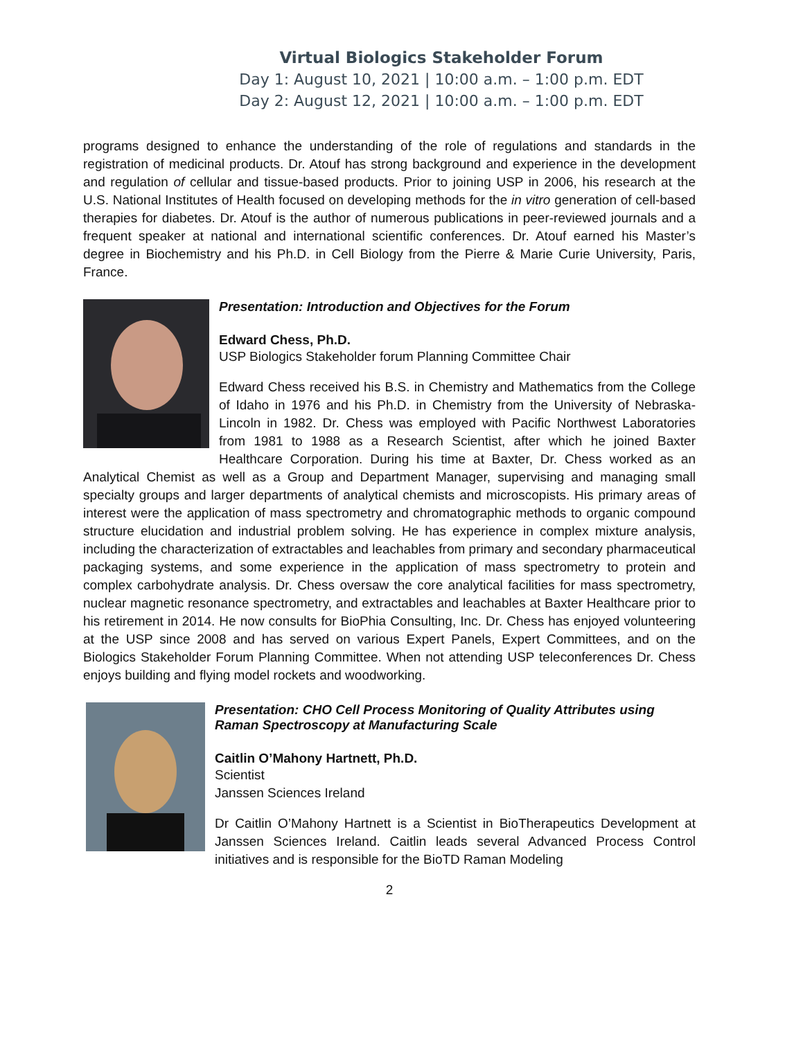Virtual Biologics Stakeholder Forum
Day 1: August 10, 2021 | 10:00 a.m. – 1:00 p.m. EDT
Day 2: August 12, 2021 | 10:00 a.m. – 1:00 p.m. EDT
programs designed to enhance the understanding of the role of regulations and standards in the registration of medicinal products. Dr. Atouf has strong background and experience in the development and regulation of cellular and tissue-based products. Prior to joining USP in 2006, his research at the U.S. National Institutes of Health focused on developing methods for the in vitro generation of cell-based therapies for diabetes. Dr. Atouf is the author of numerous publications in peer-reviewed journals and a frequent speaker at national and international scientific conferences. Dr. Atouf earned his Master’s degree in Biochemistry and his Ph.D. in Cell Biology from the Pierre & Marie Curie University, Paris, France.
Presentation: Introduction and Objectives for the Forum
Edward Chess, Ph.D.
USP Biologics Stakeholder forum Planning Committee Chair
Edward Chess received his B.S. in Chemistry and Mathematics from the College of Idaho in 1976 and his Ph.D. in Chemistry from the University of Nebraska-Lincoln in 1982. Dr. Chess was employed with Pacific Northwest Laboratories from 1981 to 1988 as a Research Scientist, after which he joined Baxter Healthcare Corporation. During his time at Baxter, Dr. Chess worked as an Analytical Chemist as well as a Group and Department Manager, supervising and managing small specialty groups and larger departments of analytical chemists and microscopists. His primary areas of interest were the application of mass spectrometry and chromatographic methods to organic compound structure elucidation and industrial problem solving. He has experience in complex mixture analysis, including the characterization of extractables and leachables from primary and secondary pharmaceutical packaging systems, and some experience in the application of mass spectrometry to protein and complex carbohydrate analysis. Dr. Chess oversaw the core analytical facilities for mass spectrometry, nuclear magnetic resonance spectrometry, and extractables and leachables at Baxter Healthcare prior to his retirement in 2014. He now consults for BioPhia Consulting, Inc. Dr. Chess has enjoyed volunteering at the USP since 2008 and has served on various Expert Panels, Expert Committees, and on the Biologics Stakeholder Forum Planning Committee. When not attending USP teleconferences Dr. Chess enjoys building and flying model rockets and woodworking.
Presentation: CHO Cell Process Monitoring of Quality Attributes using Raman Spectroscopy at Manufacturing Scale
Caitlin O’Mahony Hartnett, Ph.D.
Scientist
Janssen Sciences Ireland
Dr Caitlin O’Mahony Hartnett is a Scientist in BioTherapeutics Development at Janssen Sciences Ireland. Caitlin leads several Advanced Process Control initiatives and is responsible for the BioTD Raman Modeling
2